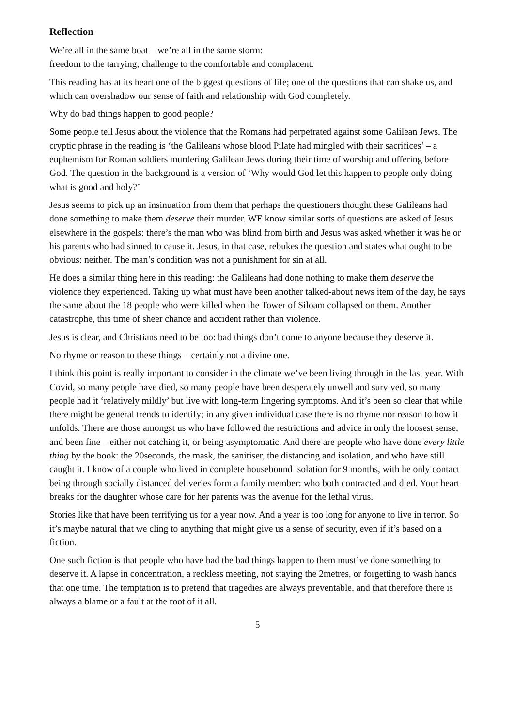Reflection
We’re all in the same boat – we’re all in the same storm:
freedom to the tarrying; challenge to the comfortable and complacent.
This reading has at its heart one of the biggest questions of life; one of the questions that can shake us, and which can overshadow our sense of faith and relationship with God completely.
Why do bad things happen to good people?
Some people tell Jesus about the violence that the Romans had perpetrated against some Galilean Jews. The cryptic phrase in the reading is ‘the Galileans whose blood Pilate had mingled with their sacrifices’ – a euphemism for Roman soldiers murdering Galilean Jews during their time of worship and offering before God. The question in the background is a version of ‘Why would God let this happen to people only doing what is good and holy?’
Jesus seems to pick up an insinuation from them that perhaps the questioners thought these Galileans had done something to make them deserve their murder. WE know similar sorts of questions are asked of Jesus elsewhere in the gospels: there’s the man who was blind from birth and Jesus was asked whether it was he or his parents who had sinned to cause it. Jesus, in that case, rebukes the question and states what ought to be obvious: neither. The man’s condition was not a punishment for sin at all.
He does a similar thing here in this reading: the Galileans had done nothing to make them deserve the violence they experienced. Taking up what must have been another talked-about news item of the day, he says the same about the 18 people who were killed when the Tower of Siloam collapsed on them. Another catastrophe, this time of sheer chance and accident rather than violence.
Jesus is clear, and Christians need to be too: bad things don’t come to anyone because they deserve it.
No rhyme or reason to these things – certainly not a divine one.
I think this point is really important to consider in the climate we’ve been living through in the last year. With Covid, so many people have died, so many people have been desperately unwell and survived, so many people had it ‘relatively mildly’ but live with long-term lingering symptoms. And it’s been so clear that while there might be general trends to identify; in any given individual case there is no rhyme nor reason to how it unfolds. There are those amongst us who have followed the restrictions and advice in only the loosest sense, and been fine – either not catching it, or being asymptomatic. And there are people who have done every little thing by the book: the 20seconds, the mask, the sanitiser, the distancing and isolation, and who have still caught it. I know of a couple who lived in complete housebound isolation for 9 months, with he only contact being through socially distanced deliveries form a family member: who both contracted and died. Your heart breaks for the daughter whose care for her parents was the avenue for the lethal virus.
Stories like that have been terrifying us for a year now. And a year is too long for anyone to live in terror. So it’s maybe natural that we cling to anything that might give us a sense of security, even if it’s based on a fiction.
One such fiction is that people who have had the bad things happen to them must’ve done something to deserve it. A lapse in concentration, a reckless meeting, not staying the 2metres, or forgetting to wash hands that one time. The temptation is to pretend that tragedies are always preventable, and that therefore there is always a blame or a fault at the root of it all.
5